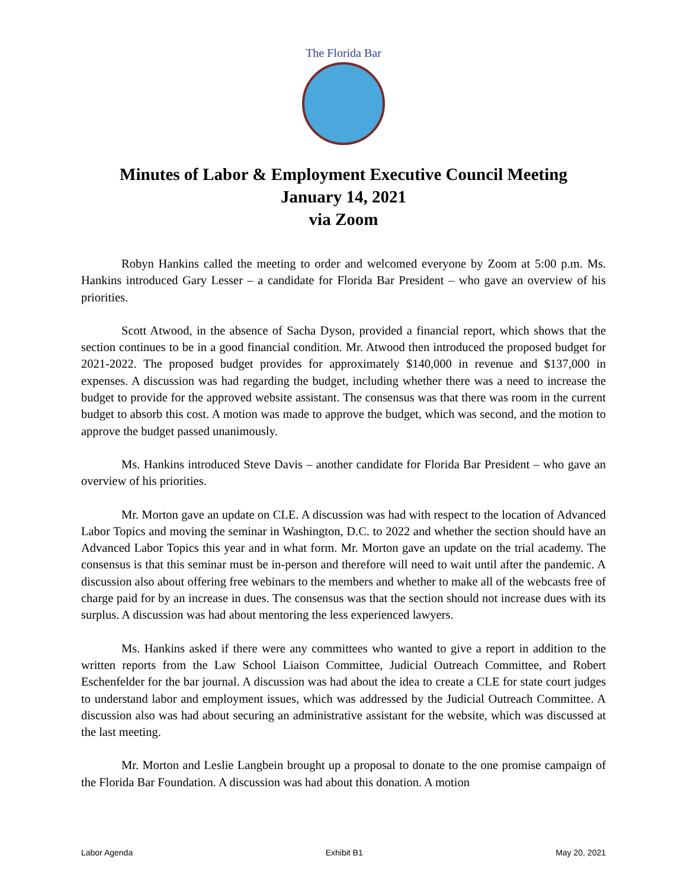The Florida Bar
Minutes of Labor & Employment Executive Council Meeting
January 14, 2021
via Zoom
Robyn Hankins called the meeting to order and welcomed everyone by Zoom at 5:00 p.m. Ms. Hankins introduced Gary Lesser – a candidate for Florida Bar President – who gave an overview of his priorities.
Scott Atwood, in the absence of Sacha Dyson, provided a financial report, which shows that the section continues to be in a good financial condition. Mr. Atwood then introduced the proposed budget for 2021-2022. The proposed budget provides for approximately $140,000 in revenue and $137,000 in expenses. A discussion was had regarding the budget, including whether there was a need to increase the budget to provide for the approved website assistant. The consensus was that there was room in the current budget to absorb this cost. A motion was made to approve the budget, which was second, and the motion to approve the budget passed unanimously.
Ms. Hankins introduced Steve Davis – another candidate for Florida Bar President – who gave an overview of his priorities.
Mr. Morton gave an update on CLE. A discussion was had with respect to the location of Advanced Labor Topics and moving the seminar in Washington, D.C. to 2022 and whether the section should have an Advanced Labor Topics this year and in what form. Mr. Morton gave an update on the trial academy. The consensus is that this seminar must be in-person and therefore will need to wait until after the pandemic. A discussion also about offering free webinars to the members and whether to make all of the webcasts free of charge paid for by an increase in dues. The consensus was that the section should not increase dues with its surplus. A discussion was had about mentoring the less experienced lawyers.
Ms. Hankins asked if there were any committees who wanted to give a report in addition to the written reports from the Law School Liaison Committee, Judicial Outreach Committee, and Robert Eschenfelder for the bar journal. A discussion was had about the idea to create a CLE for state court judges to understand labor and employment issues, which was addressed by the Judicial Outreach Committee. A discussion also was had about securing an administrative assistant for the website, which was discussed at the last meeting.
Mr. Morton and Leslie Langbein brought up a proposal to donate to the one promise campaign of the Florida Bar Foundation. A discussion was had about this donation. A motion
Labor Agenda Exhibit B1 May 20, 2021